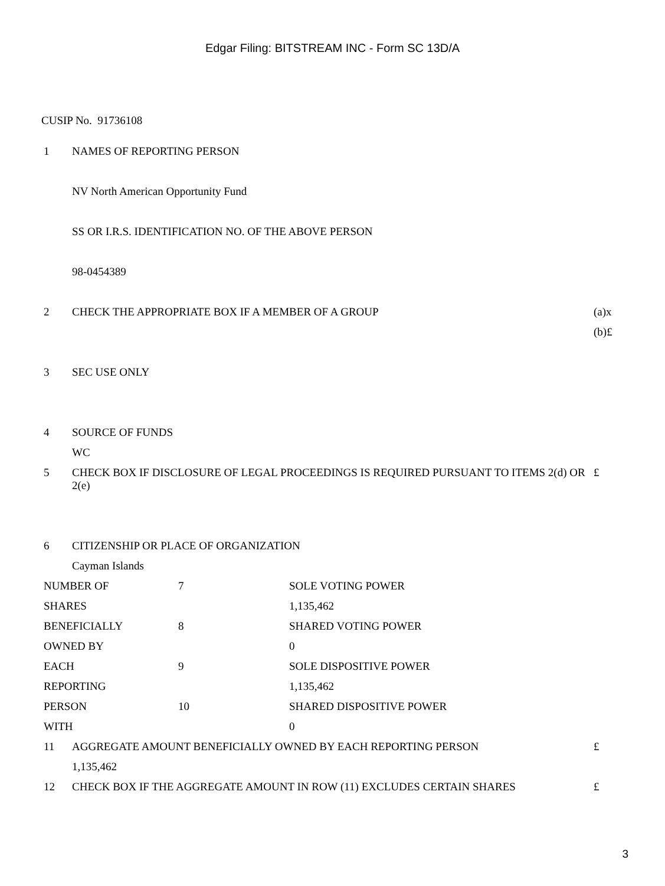Edgar Filing: BITSTREAM INC - Form SC 13D/A
CUSIP No. 91736108
| 1 | NAMES OF REPORTING PERSON | |
| | NV North American Opportunity Fund | |
| | SS OR I.R.S. IDENTIFICATION NO. OF THE ABOVE PERSON | |
| | 98-0454389 | |
| 2 | CHECK THE APPROPRIATE BOX IF A MEMBER OF A GROUP | (a)x |
| | | (b)£ |
| 3 | SEC USE ONLY | |
| 4 | SOURCE OF FUNDS | |
| | WC | |
| 5 | CHECK BOX IF DISCLOSURE OF LEGAL PROCEEDINGS IS REQUIRED PURSUANT TO ITEMS 2(d) OR 2(e) | £ |
| 6 | CITIZENSHIP OR PLACE OF ORGANIZATION | |
| | Cayman Islands | |
| NUMBER OF | 7 | SOLE VOTING POWER |
| SHARES | | 1,135,462 |
| BENEFICIALLY | 8 | SHARED VOTING POWER |
| OWNED BY | | 0 |
| EACH | 9 | SOLE DISPOSITIVE POWER |
| REPORTING | | 1,135,462 |
| PERSON | 10 | SHARED DISPOSITIVE POWER |
| WITH | | 0 |
| 11 | AGGREGATE AMOUNT BENEFICIALLY OWNED BY EACH REPORTING PERSON | £ |
| | 1,135,462 | |
| 12 | CHECK BOX IF THE AGGREGATE AMOUNT IN ROW (11) EXCLUDES CERTAIN SHARES | £ |
3